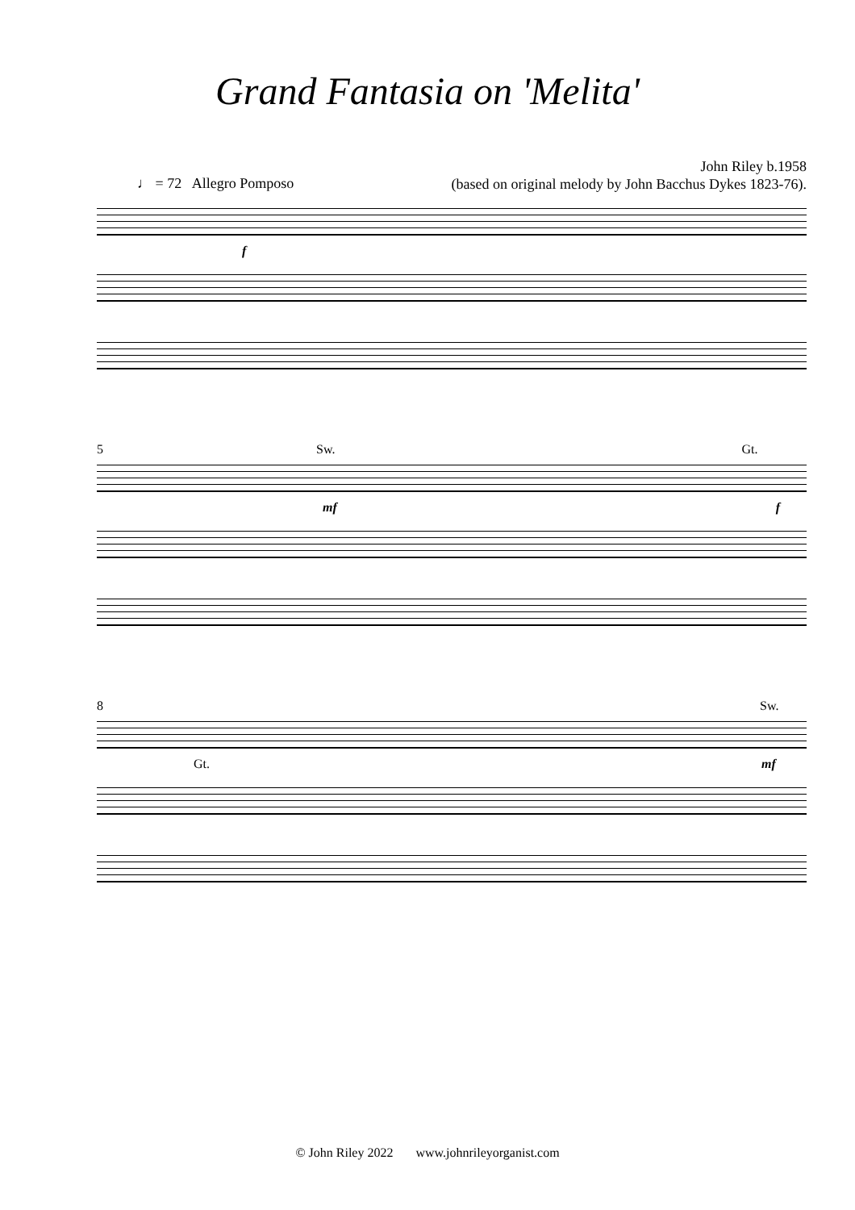Grand Fantasia on 'Melita'
John Riley b.1958
(based on original melody by John Bacchus Dykes 1823-76).
♩ = 72 Allegro Pomposo
f
5 Sw. Gt.
mf f
8 Sw.
Gt. mf
© John Riley 2022 www.johnrileyorganist.com